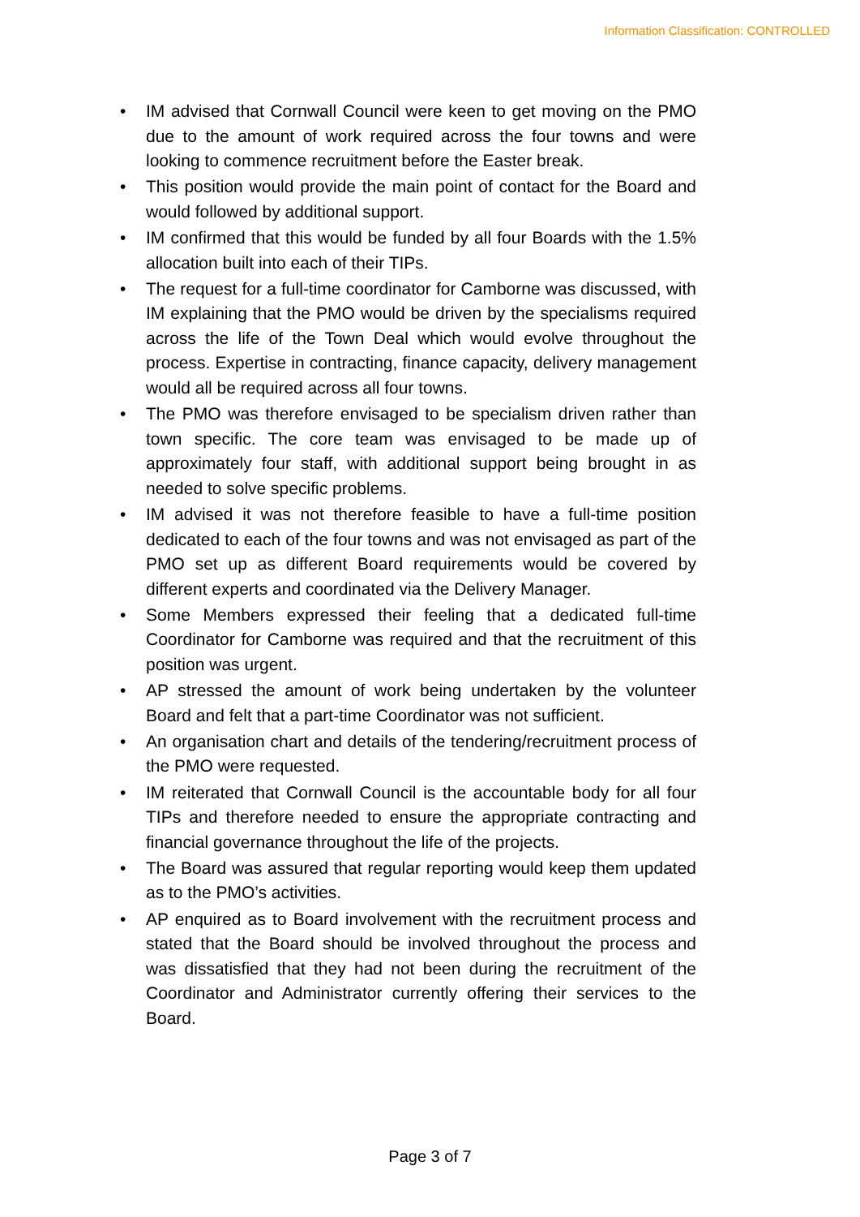Information Classification: CONTROLLED
• IM advised that Cornwall Council were keen to get moving on the PMO due to the amount of work required across the four towns and were looking to commence recruitment before the Easter break.
• This position would provide the main point of contact for the Board and would followed by additional support.
• IM confirmed that this would be funded by all four Boards with the 1.5% allocation built into each of their TIPs.
• The request for a full-time coordinator for Camborne was discussed, with IM explaining that the PMO would be driven by the specialisms required across the life of the Town Deal which would evolve throughout the process. Expertise in contracting, finance capacity, delivery management would all be required across all four towns.
• The PMO was therefore envisaged to be specialism driven rather than town specific. The core team was envisaged to be made up of approximately four staff, with additional support being brought in as needed to solve specific problems.
• IM advised it was not therefore feasible to have a full-time position dedicated to each of the four towns and was not envisaged as part of the PMO set up as different Board requirements would be covered by different experts and coordinated via the Delivery Manager.
• Some Members expressed their feeling that a dedicated full-time Coordinator for Camborne was required and that the recruitment of this position was urgent.
• AP stressed the amount of work being undertaken by the volunteer Board and felt that a part-time Coordinator was not sufficient.
• An organisation chart and details of the tendering/recruitment process of the PMO were requested.
• IM reiterated that Cornwall Council is the accountable body for all four TIPs and therefore needed to ensure the appropriate contracting and financial governance throughout the life of the projects.
• The Board was assured that regular reporting would keep them updated as to the PMO’s activities.
• AP enquired as to Board involvement with the recruitment process and stated that the Board should be involved throughout the process and was dissatisfied that they had not been during the recruitment of the Coordinator and Administrator currently offering their services to the Board.
Page 3 of 7